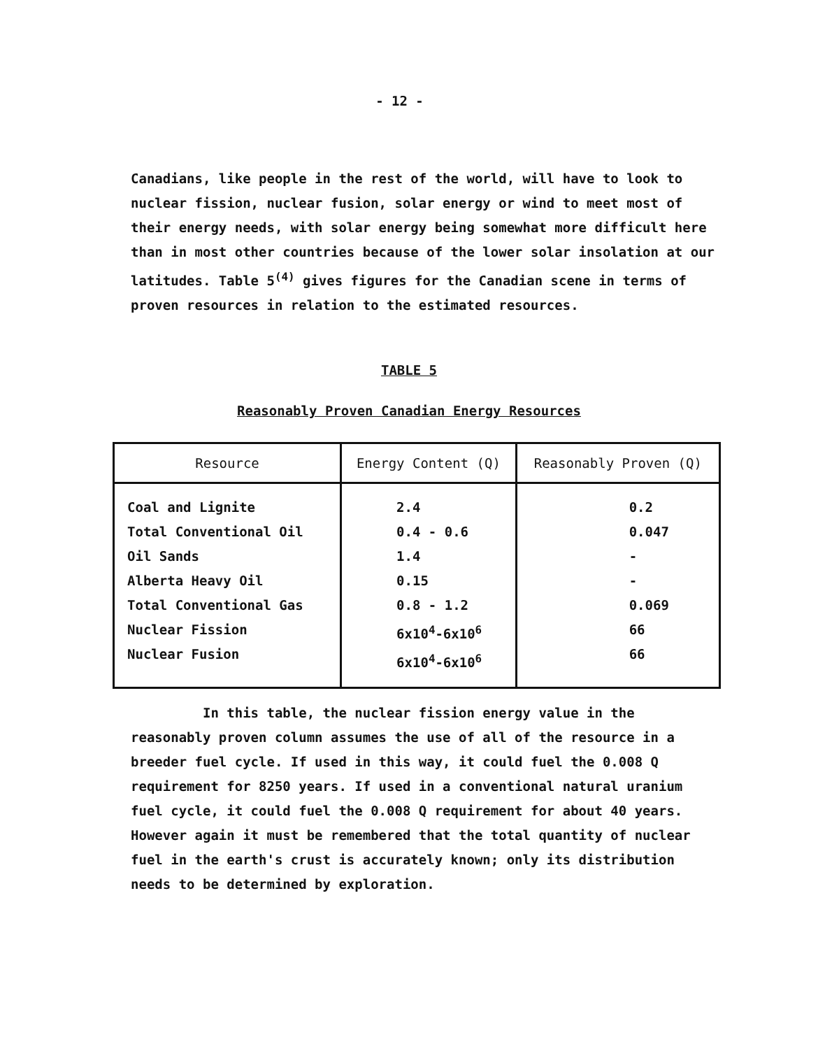- 12 -
Canadians, like people in the rest of the world, will have to look to nuclear fission, nuclear fusion, solar energy or wind to meet most of their energy needs, with solar energy being somewhat more difficult here than in most other countries because of the lower solar insolation at our latitudes. Table 5<sup>(4)</sup> gives figures for the Canadian scene in terms of proven resources in relation to the estimated resources.
TABLE 5
Reasonably Proven Canadian Energy Resources
| Resource | Energy Content (Q) | Reasonably Proven (Q) |
| --- | --- | --- |
| Coal and Lignite Total Conventional Oil Oil Sands Alberta Heavy Oil Total Conventional Gas Nuclear Fission Nuclear Fusion | 2.4 0.4 - 0.6 1.4 0.15 0.8 - 1.2 6x10<sup>4</sup>-6x10<sup>6</sup> 6x10<sup>4</sup>-6x10<sup>6</sup> | 0.2 0.047 - - 0.069 66 66 |
In this table, the nuclear fission energy value in the reasonably proven column assumes the use of all of the resource in a breeder fuel cycle. If used in this way, it could fuel the 0.008 Q requirement for 8250 years. If used in a conventional natural uranium fuel cycle, it could fuel the 0.008 Q requirement for about 40 years. However again it must be remembered that the total quantity of nuclear fuel in the earth's crust is accurately known; only its distribution needs to be determined by exploration.